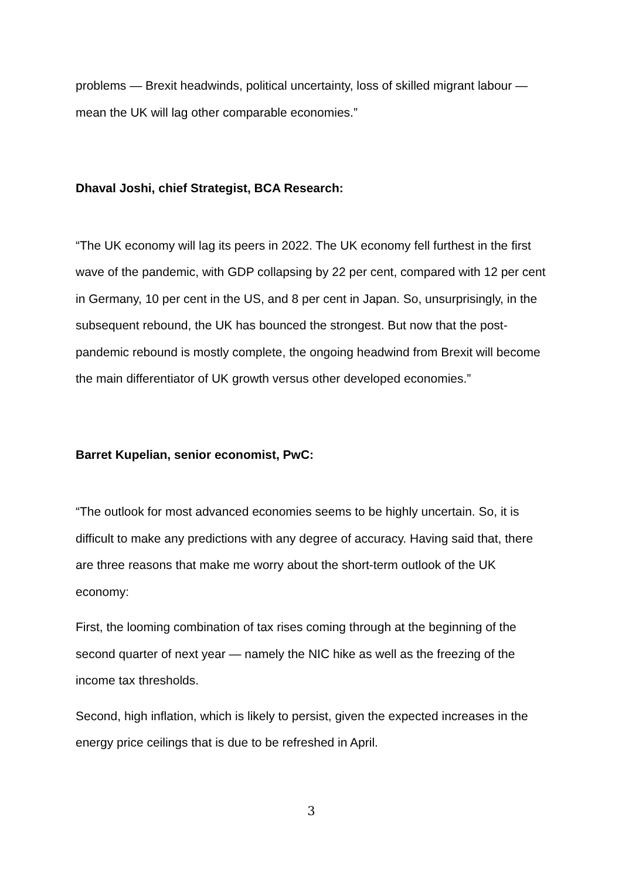problems — Brexit headwinds, political uncertainty, loss of skilled migrant labour — mean the UK will lag other comparable economies.”
Dhaval Joshi, chief Strategist, BCA Research:
“The UK economy will lag its peers in 2022. The UK economy fell furthest in the first wave of the pandemic, with GDP collapsing by 22 per cent, compared with 12 per cent in Germany, 10 per cent in the US, and 8 per cent in Japan. So, unsurprisingly, in the subsequent rebound, the UK has bounced the strongest. But now that the post-pandemic rebound is mostly complete, the ongoing headwind from Brexit will become the main differentiator of UK growth versus other developed economies.”
Barret Kupelian, senior economist, PwC:
“The outlook for most advanced economies seems to be highly uncertain. So, it is difficult to make any predictions with any degree of accuracy. Having said that, there are three reasons that make me worry about the short-term outlook of the UK economy:
First, the looming combination of tax rises coming through at the beginning of the second quarter of next year — namely the NIC hike as well as the freezing of the income tax thresholds.
Second, high inflation, which is likely to persist, given the expected increases in the energy price ceilings that is due to be refreshed in April.
3